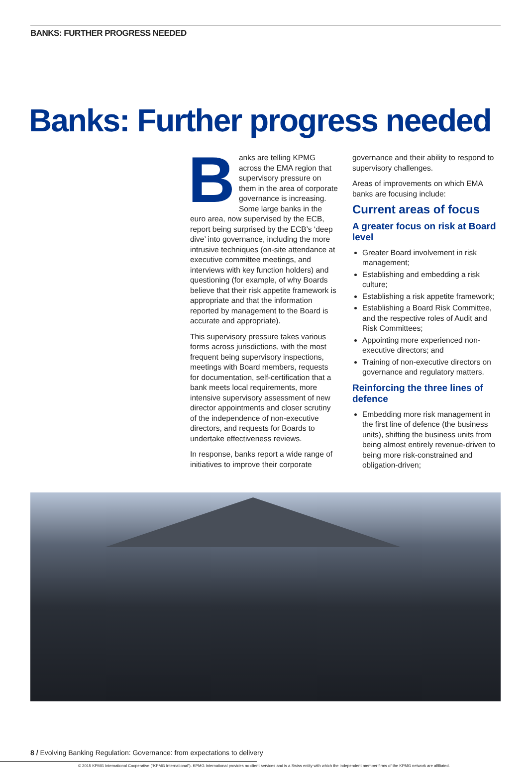BANKS: FURTHER PROGRESS NEEDED
Banks: Further progress needed
Banks are telling KPMG across the EMA region that supervisory pressure on them in the area of corporate governance is increasing. Some large banks in the euro area, now supervised by the ECB, report being surprised by the ECB’s ‘deep dive’ into governance, including the more intrusive techniques (on-site attendance at executive committee meetings, and interviews with key function holders) and questioning (for example, of why Boards believe that their risk appetite framework is appropriate and that the information reported by management to the Board is accurate and appropriate).
This supervisory pressure takes various forms across jurisdictions, with the most frequent being supervisory inspections, meetings with Board members, requests for documentation, self-certification that a bank meets local requirements, more intensive supervisory assessment of new director appointments and closer scrutiny of the independence of non-executive directors, and requests for Boards to undertake effectiveness reviews.
In response, banks report a wide range of initiatives to improve their corporate
governance and their ability to respond to supervisory challenges.
Areas of improvements on which EMA banks are focusing include:
Current areas of focus
A greater focus on risk at Board level
Greater Board involvement in risk management;
Establishing and embedding a risk culture;
Establishing a risk appetite framework;
Establishing a Board Risk Committee, and the respective roles of Audit and Risk Committees;
Appointing more experienced non-executive directors; and
Training of non-executive directors on governance and regulatory matters.
Reinforcing the three lines of defence
Embedding more risk management in the first line of defence (the business units), shifting the business units from being almost entirely revenue-driven to being more risk-constrained and obligation-driven;
8 / Evolving Banking Regulation: Governance: from expectations to delivery
© 2015 KPMG International Cooperative (“KPMG International”). KPMG International provides no client services and is a Swiss entity with which the independent member firms of the KPMG network are affiliated.